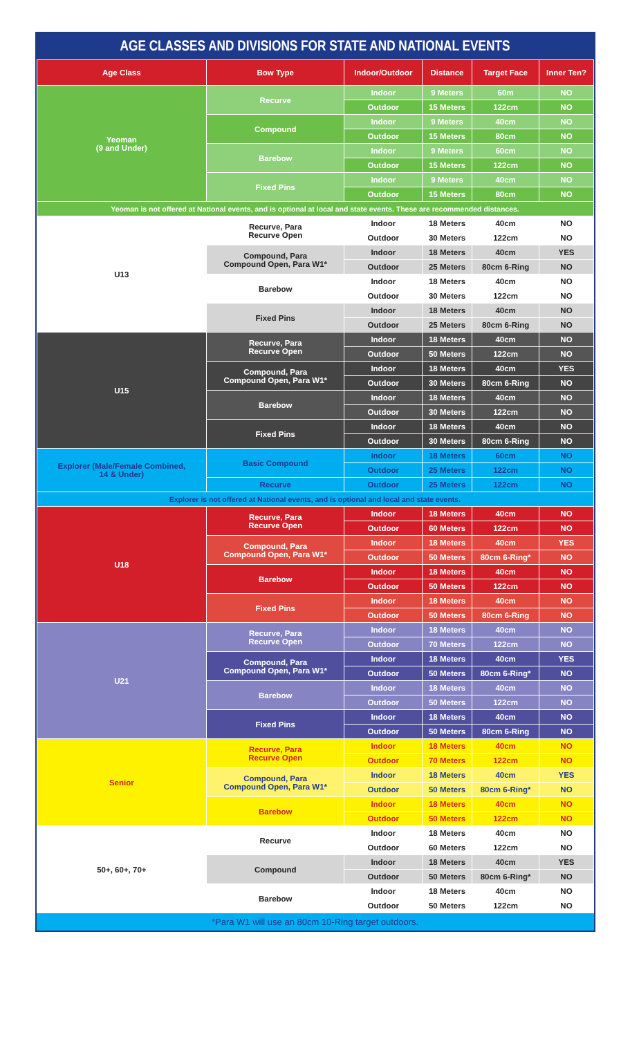AGE CLASSES AND DIVISIONS FOR STATE AND NATIONAL EVENTS
| Age Class | Bow Type | Indoor/Outdoor | Distance | Target Face | Inner Ten? |
| --- | --- | --- | --- | --- | --- |
| Yeoman (9 and Under) | Recurve | Indoor | 9 Meters | 60m | NO |
| | | Outdoor | 15 Meters | 122cm | NO |
| | Compound | Indoor | 9 Meters | 40cm | NO |
| | | Outdoor | 15 Meters | 80cm | NO |
| | Barebow | Indoor | 9 Meters | 60cm | NO |
| | | Outdoor | 15 Meters | 122cm | NO |
| | Fixed Pins | Indoor | 9 Meters | 40cm | NO |
| | | Outdoor | 15 Meters | 80cm | NO |
| Yeoman is not offered at National events, and is optional at local and state events. These are recommended distances. | | | | | |
| U13 | Recurve, Para Recurve Open | Indoor | 18 Meters | 40cm | NO |
| | | Outdoor | 30 Meters | 122cm | NO |
| | Compound, Para Compound Open, Para W1* | Indoor | 18 Meters | 40cm | YES |
| | | Outdoor | 25 Meters | 80cm 6-Ring | NO |
| | Barebow | Indoor | 18 Meters | 40cm | NO |
| | | Outdoor | 30 Meters | 122cm | NO |
| | Fixed Pins | Indoor | 18 Meters | 40cm | NO |
| | | Outdoor | 25 Meters | 80cm 6-Ring | NO |
| U15 | Recurve, Para Recurve Open | Indoor | 18 Meters | 40cm | NO |
| | | Outdoor | 50 Meters | 122cm | NO |
| | Compound, Para Compound Open, Para W1* | Indoor | 18 Meters | 40cm | YES |
| | | Outdoor | 30 Meters | 80cm 6-Ring | NO |
| | Barebow | Indoor | 18 Meters | 40cm | NO |
| | | Outdoor | 30 Meters | 122cm | NO |
| | Fixed Pins | Indoor | 18 Meters | 40cm | NO |
| | | Outdoor | 30 Meters | 80cm 6-Ring | NO |
| Explorer (Male/Female Combined, 14 & Under) | Basic Compound | Indoor | 18 Meters | 60cm | NO |
| | | Outdoor | 25 Meters | 122cm | NO |
| | Recurve | Outdoor | 25 Meters | 122cm | NO |
| Explorer is not offered at National events, and is optional and local and state events. | | | | | |
| U18 | Recurve, Para Recurve Open | Indoor | 18 Meters | 40cm | NO |
| | | Outdoor | 60 Meters | 122cm | NO |
| | Compound, Para Compound Open, Para W1* | Indoor | 18 Meters | 40cm | YES |
| | | Outdoor | 50 Meters | 80cm 6-Ring* | NO |
| | Barebow | Indoor | 18 Meters | 40cm | NO |
| | | Outdoor | 50 Meters | 122cm | NO |
| | Fixed Pins | Indoor | 18 Meters | 40cm | NO |
| | | Outdoor | 50 Meters | 80cm 6-Ring | NO |
| U21 | Recurve, Para Recurve Open | Indoor | 18 Meters | 40cm | NO |
| | | Outdoor | 70 Meters | 122cm | NO |
| | Compound, Para Compound Open, Para W1* | Indoor | 18 Meters | 40cm | YES |
| | | Outdoor | 50 Meters | 80cm 6-Ring* | NO |
| | Barebow | Indoor | 18 Meters | 40cm | NO |
| | | Outdoor | 50 Meters | 122cm | NO |
| | Fixed Pins | Indoor | 18 Meters | 40cm | NO |
| | | Outdoor | 50 Meters | 80cm 6-Ring | NO |
| Senior | Recurve, Para Recurve Open | Indoor | 18 Meters | 40cm | NO |
| | | Outdoor | 70 Meters | 122cm | NO |
| | Compound, Para Compound Open, Para W1* | Indoor | 18 Meters | 40cm | YES |
| | | Outdoor | 50 Meters | 80cm 6-Ring* | NO |
| | Barebow | Indoor | 18 Meters | 40cm | NO |
| | | Outdoor | 50 Meters | 122cm | NO |
| 50+, 60+, 70+ | Recurve | Indoor | 18 Meters | 40cm | NO |
| | | Outdoor | 60 Meters | 122cm | NO |
| | Compound | Indoor | 18 Meters | 40cm | YES |
| | | Outdoor | 50 Meters | 80cm 6-Ring* | NO |
| | Barebow | Indoor | 18 Meters | 40cm | NO |
| | | Outdoor | 50 Meters | 122cm | NO |
*Para W1 will use an 80cm 10-Ring target outdoors.